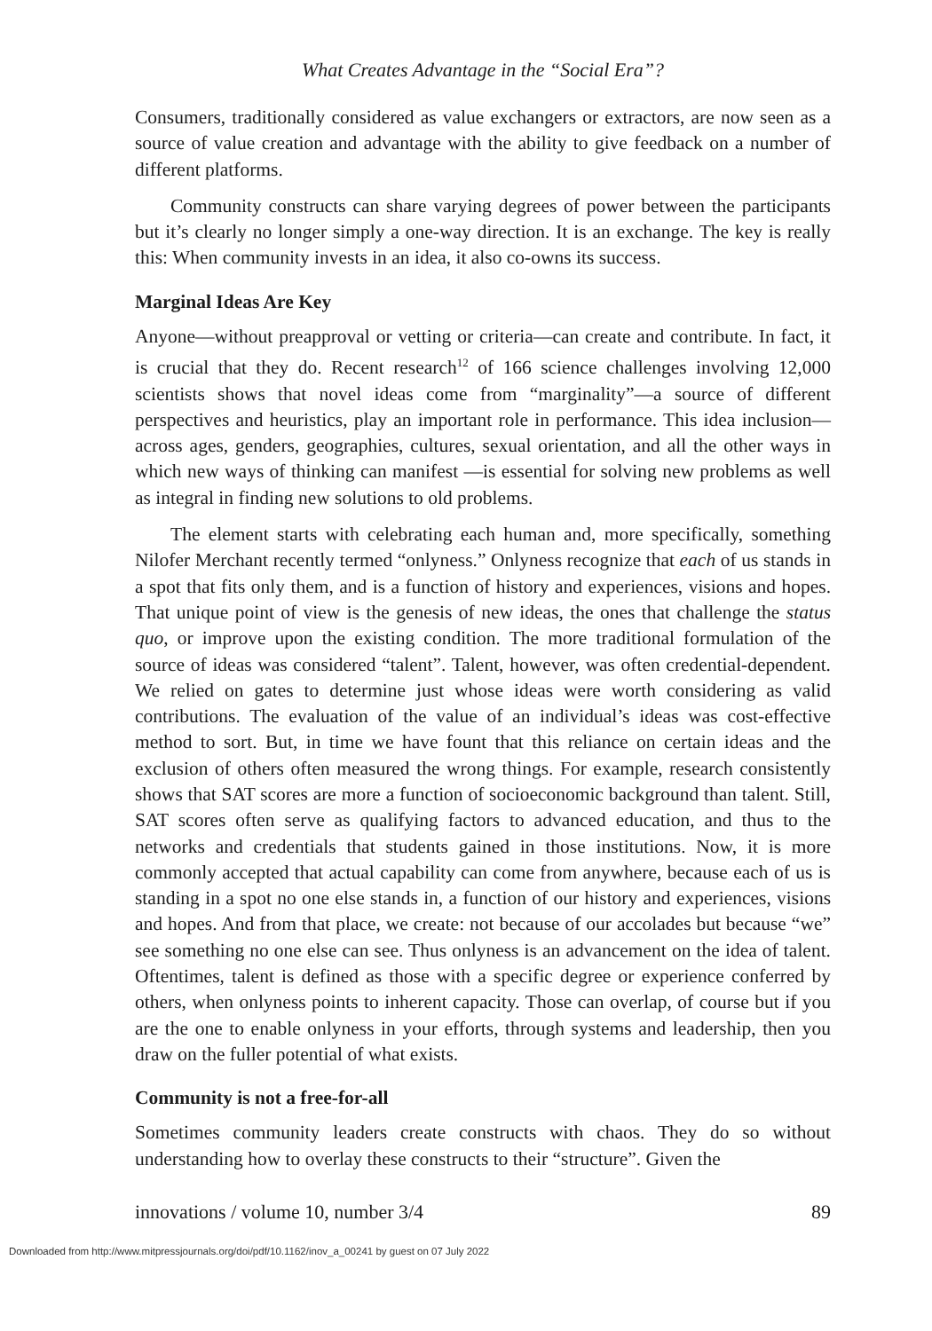What Creates Advantage in the “Social Era”?
Consumers, traditionally considered as value exchangers or extractors, are now seen as a source of value creation and advantage with the ability to give feedback on a number of different platforms.
Community constructs can share varying degrees of power between the participants but it’s clearly no longer simply a one-way direction. It is an exchange. The key is really this: When community invests in an idea, it also co-owns its success.
Marginal Ideas Are Key
Anyone—without preapproval or vetting or criteria—can create and contribute. In fact, it is crucial that they do. Recent research<sup>12</sup> of 166 science challenges involving 12,000 scientists shows that novel ideas come from “marginality”—a source of different perspectives and heuristics, play an important role in performance. This idea inclusion— across ages, genders, geographies, cultures, sexual orientation, and all the other ways in which new ways of thinking can manifest —is essential for solving new problems as well as integral in finding new solutions to old problems.
The element starts with celebrating each human and, more specifically, something Nilofer Merchant recently termed “onlyness.” Onlyness recognize that each of us stands in a spot that fits only them, and is a function of history and experiences, visions and hopes. That unique point of view is the genesis of new ideas, the ones that challenge the status quo, or improve upon the existing condition. The more traditional formulation of the source of ideas was considered “talent”. Talent, however, was often credential-dependent. We relied on gates to determine just whose ideas were worth considering as valid contributions. The evaluation of the value of an individual’s ideas was cost-effective method to sort. But, in time we have fount that this reliance on certain ideas and the exclusion of others often measured the wrong things. For example, research consistently shows that SAT scores are more a function of socioeconomic background than talent. Still, SAT scores often serve as qualifying factors to advanced education, and thus to the networks and credentials that students gained in those institutions. Now, it is more commonly accepted that actual capability can come from anywhere, because each of us is standing in a spot no one else stands in, a function of our history and experiences, visions and hopes. And from that place, we create: not because of our accolades but because “we” see something no one else can see. Thus onlyness is an advancement on the idea of talent. Oftentimes, talent is defined as those with a specific degree or experience conferred by others, when onlyness points to inherent capacity. Those can overlap, of course but if you are the one to enable onlyness in your efforts, through systems and leadership, then you draw on the fuller potential of what exists.
Community is not a free-for-all
Sometimes community leaders create constructs with chaos. They do so without understanding how to overlay these constructs to their “structure”. Given the
innovations / volume 10, number 3/4 89
Downloaded from http://www.mitpressjournals.org/doi/pdf/10.1162/inov_a_00241 by guest on 07 July 2022